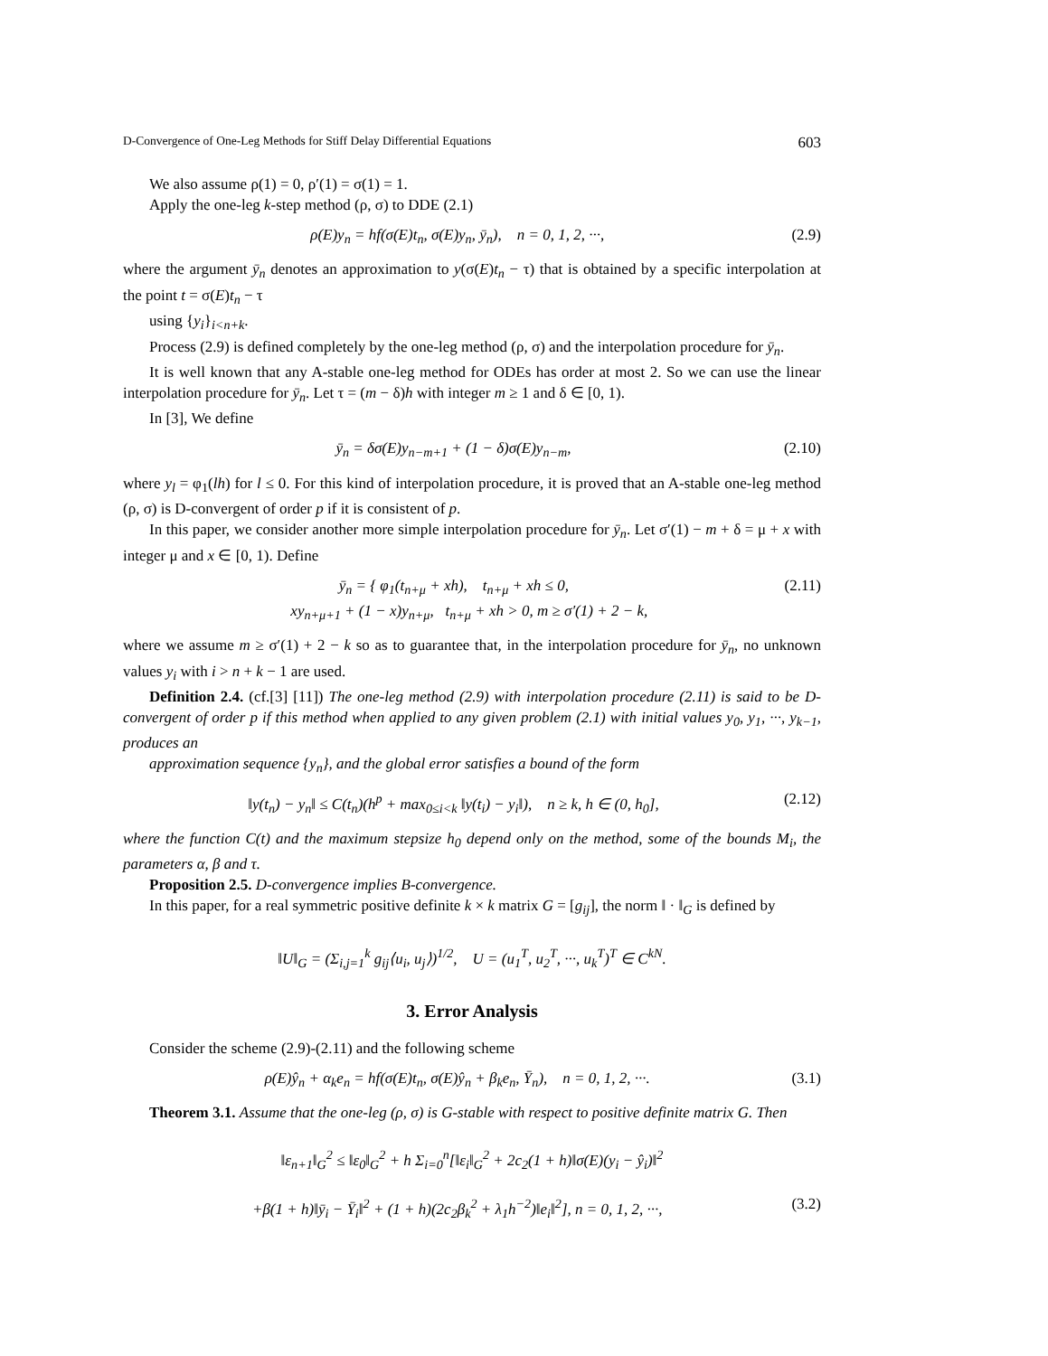D-Convergence of One-Leg Methods for Stiff Delay Differential Equations 603
We also assume ρ(1) = 0, ρ′(1) = σ(1) = 1.
Apply the one-leg k-step method (ρ, σ) to DDE (2.1)
ρ(E)y<sub>n</sub> = hf(σ(E)t<sub>n</sub>, σ(E)y<sub>n</sub>, ȳ<sub>n</sub>), n = 0, 1, 2, ···, (2.9)
where the argument ȳ<sub>n</sub> denotes an approximation to y(σ(E)t<sub>n</sub> − τ) that is obtained by a specific interpolation at the point t = σ(E)t<sub>n</sub> − τ
using {y<sub>i</sub>}<sub>i<n+k</sub>.
Process (2.9) is defined completely by the one-leg method (ρ, σ) and the interpolation procedure for ȳ<sub>n</sub>.
It is well known that any A-stable one-leg method for ODEs has order at most 2. So we can use the linear interpolation procedure for ȳ<sub>n</sub>. Let τ = (m − δ)h with integer m ≥ 1 and δ ∈ [0, 1).
In [3], We define
ȳ<sub>n</sub> = δσ(E)y<sub>n−m+1</sub> + (1 − δ)σ(E)y<sub>n−m</sub>, (2.10)
where y<sub>l</sub> = φ<sub>1</sub>(lh) for l ≤ 0. For this kind of interpolation procedure, it is proved that an A-stable one-leg method (ρ, σ) is D-convergent of order p if it is consistent of p.
In this paper, we consider another more simple interpolation procedure for ȳ<sub>n</sub>. Let σ′(1) − m + δ = μ + x with integer μ and x ∈ [0, 1). Define
ȳ<sub>n</sub> = { φ<sub>1</sub>(t<sub>n+μ</sub> + xh), t<sub>n+μ</sub> + xh ≤ 0,
xy<sub>n+μ+1</sub> + (1 − x)y<sub>n+μ</sub>, t<sub>n+μ</sub> + xh > 0, m ≥ σ′(1) + 2 − k, (2.11)
where we assume m ≥ σ′(1) + 2 − k so as to guarantee that, in the interpolation procedure for ȳ<sub>n</sub>, no unknown values y<sub>i</sub> with i > n + k − 1 are used.
Definition 2.4. (cf.[3] [11]) The one-leg method (2.9) with interpolation procedure (2.11) is said to be D-convergent of order p if this method when applied to any given problem (2.1) with initial values y<sub>0</sub>, y<sub>1</sub>, ···, y<sub>k−1</sub>, produces an
approximation sequence {y<sub>n</sub>}, and the global error satisfies a bound of the form
‖y(t<sub>n</sub>) − y<sub>n</sub>‖ ≤ C(t<sub>n</sub>)(h<sup>p</sup> + max<sub>0≤i<k</sub> ‖y(t<sub>i</sub>) − y<sub>i</sub>‖), n ≥ k, h ∈ (0, h<sub>0</sub>], (2.12)
where the function C(t) and the maximum stepsize h<sub>0</sub> depend only on the method, some of the bounds M<sub>i</sub>, the parameters α, β and τ.
Proposition 2.5. D-convergence implies B-convergence.
In this paper, for a real symmetric positive definite k × k matrix G = [g<sub>ij</sub>], the norm ‖ · ‖<sub>G</sub> is defined by
‖U‖<sub>G</sub> = (Σ<sub>i,j=1</sub><sup>k</sup> g<sub>ij</sub>⟨u<sub>i</sub>, u<sub>j</sub>⟩)<sup>1/2</sup>, U = (u<sub>1</sub><sup>T</sup>, u<sub>2</sub><sup>T</sup>, ···, u<sub>k</sub><sup>T</sup>)<sup>T</sup> ∈ C<sup>kN</sup>.
3. Error Analysis
Consider the scheme (2.9)-(2.11) and the following scheme
ρ(E)ŷ<sub>n</sub> + α<sub>k</sub>e<sub>n</sub> = hf(σ(E)t<sub>n</sub>, σ(E)ŷ<sub>n</sub> + β<sub>k</sub>e<sub>n</sub>, Ȳ<sub>n</sub>), n = 0, 1, 2, ···. (3.1)
Theorem 3.1. Assume that the one-leg (ρ, σ) is G-stable with respect to positive definite matrix G. Then
‖ε<sub>n+1</sub>‖<sub>G</sub><sup>2</sup> ≤ ‖ε<sub>0</sub>‖<sub>G</sub><sup>2</sup> + h Σ<sub>i=0</sub><sup>n</sup>[‖ε<sub>i</sub>‖<sub>G</sub><sup>2</sup> + 2c<sub>2</sub>(1 + h)‖σ(E)(y<sub>i</sub> − ŷ<sub>i</sub>)‖<sup>2</sup>
+β(1 + h)‖ȳ<sub>i</sub> − Ȳ<sub>i</sub>‖<sup>2</sup> + (1 + h)(2c<sub>2</sub>β<sub>k</sub><sup>2</sup> + λ<sub>1</sub>h<sup>−2</sup>)‖e<sub>i</sub>‖<sup>2</sup>], n = 0, 1, 2, ···, (3.2)